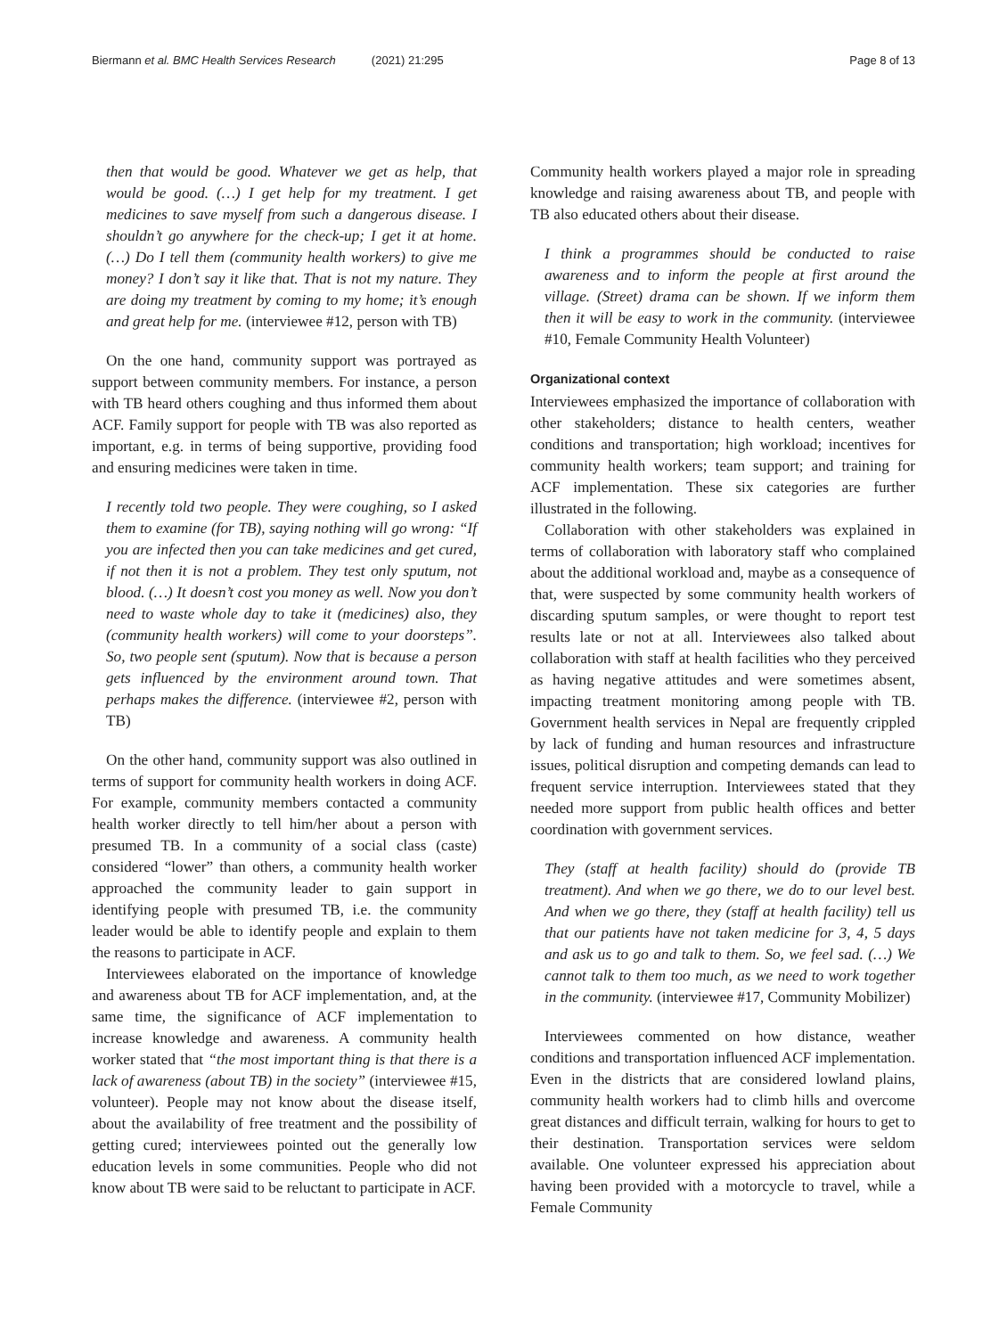Biermann et al. BMC Health Services Research (2021) 21:295
Page 8 of 13
then that would be good. Whatever we get as help, that would be good. (…) I get help for my treatment. I get medicines to save myself from such a dangerous disease. I shouldn’t go anywhere for the check-up; I get it at home. (…) Do I tell them (community health workers) to give me money? I don’t say it like that. That is not my nature. They are doing my treatment by coming to my home; it’s enough and great help for me. (interviewee #12, person with TB)
On the one hand, community support was portrayed as support between community members. For instance, a person with TB heard others coughing and thus informed them about ACF. Family support for people with TB was also reported as important, e.g. in terms of being supportive, providing food and ensuring medicines were taken in time.
I recently told two people. They were coughing, so I asked them to examine (for TB), saying nothing will go wrong: “If you are infected then you can take medicines and get cured, if not then it is not a problem. They test only sputum, not blood. (…) It doesn’t cost you money as well. Now you don’t need to waste whole day to take it (medicines) also, they (community health workers) will come to your doorsteps”. So, two people sent (sputum). Now that is because a person gets influenced by the environment around town. That perhaps makes the difference. (interviewee #2, person with TB)
On the other hand, community support was also outlined in terms of support for community health workers in doing ACF. For example, community members contacted a community health worker directly to tell him/her about a person with presumed TB. In a community of a social class (caste) considered “lower” than others, a community health worker approached the community leader to gain support in identifying people with presumed TB, i.e. the community leader would be able to identify people and explain to them the reasons to participate in ACF.
Interviewees elaborated on the importance of knowledge and awareness about TB for ACF implementation, and, at the same time, the significance of ACF implementation to increase knowledge and awareness. A community health worker stated that “the most important thing is that there is a lack of awareness (about TB) in the society” (interviewee #15, volunteer). People may not know about the disease itself, about the availability of free treatment and the possibility of getting cured; interviewees pointed out the generally low education levels in some communities. People who did not know about TB were said to be reluctant to participate in ACF.
Community health workers played a major role in spreading knowledge and raising awareness about TB, and people with TB also educated others about their disease.
I think a programmes should be conducted to raise awareness and to inform the people at first around the village. (Street) drama can be shown. If we inform them then it will be easy to work in the community. (interviewee #10, Female Community Health Volunteer)
Organizational context
Interviewees emphasized the importance of collaboration with other stakeholders; distance to health centers, weather conditions and transportation; high workload; incentives for community health workers; team support; and training for ACF implementation. These six categories are further illustrated in the following.
Collaboration with other stakeholders was explained in terms of collaboration with laboratory staff who complained about the additional workload and, maybe as a consequence of that, were suspected by some community health workers of discarding sputum samples, or were thought to report test results late or not at all. Interviewees also talked about collaboration with staff at health facilities who they perceived as having negative attitudes and were sometimes absent, impacting treatment monitoring among people with TB. Government health services in Nepal are frequently crippled by lack of funding and human resources and infrastructure issues, political disruption and competing demands can lead to frequent service interruption. Interviewees stated that they needed more support from public health offices and better coordination with government services.
They (staff at health facility) should do (provide TB treatment). And when we go there, we do to our level best. And when we go there, they (staff at health facility) tell us that our patients have not taken medicine for 3, 4, 5 days and ask us to go and talk to them. So, we feel sad. (…) We cannot talk to them too much, as we need to work together in the community. (interviewee #17, Community Mobilizer)
Interviewees commented on how distance, weather conditions and transportation influenced ACF implementation. Even in the districts that are considered lowland plains, community health workers had to climb hills and overcome great distances and difficult terrain, walking for hours to get to their destination. Transportation services were seldom available. One volunteer expressed his appreciation about having been provided with a motorcycle to travel, while a Female Community